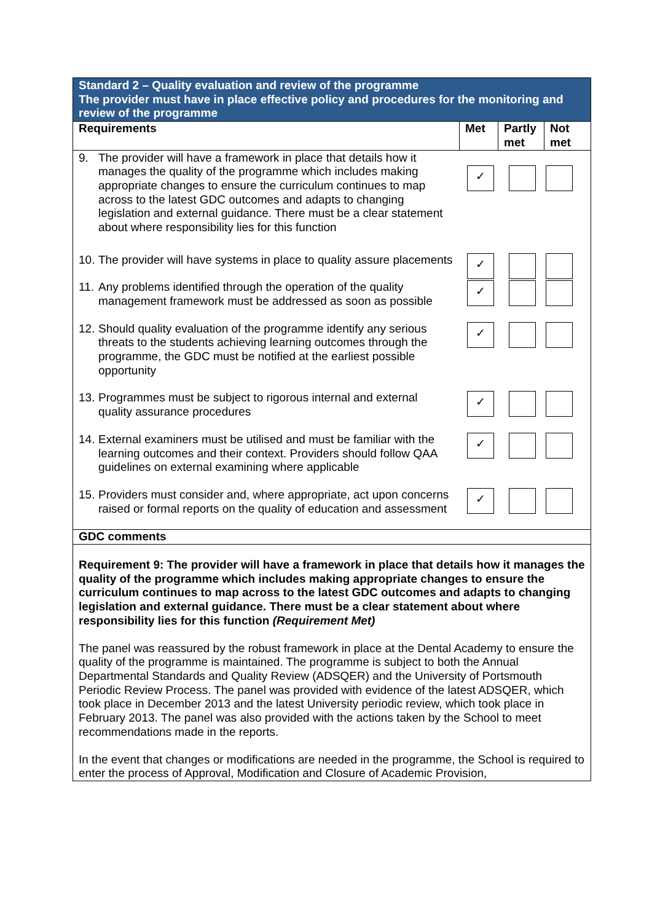| Standard 2 – Quality evaluation and review of the programme The provider must have in place effective policy and procedures for the monitoring and review of the programme | | | |
| Requirements | Met | Partly met | Not met |
| 9. The provider will have a framework in place that details how it manages the quality of the programme which includes making appropriate changes to ensure the curriculum continues to map across to the latest GDC outcomes and adapts to changing legislation and external guidance. There must be a clear statement about where responsibility lies for this function | ✓ | | |
| 10. The provider will have systems in place to quality assure placements | ✓ | | |
| 11. Any problems identified through the operation of the quality management framework must be addressed as soon as possible | ✓ | | |
| 12. Should quality evaluation of the programme identify any serious threats to the students achieving learning outcomes through the programme, the GDC must be notified at the earliest possible opportunity | ✓ | | |
| 13. Programmes must be subject to rigorous internal and external quality assurance procedures | ✓ | | |
| 14. External examiners must be utilised and must be familiar with the learning outcomes and their context. Providers should follow QAA guidelines on external examining where applicable | ✓ | | |
| 15. Providers must consider and, where appropriate, act upon concerns raised or formal reports on the quality of education and assessment | ✓ | | |
| GDC comments | | | |
| Requirement 9: The provider will have a framework in place that details how it manages the quality of the programme which includes making appropriate changes to ensure the curriculum continues to map across to the latest GDC outcomes and adapts to changing legislation and external guidance. There must be a clear statement about where responsibility lies for this function (Requirement Met) The panel was reassured by the robust framework in place at the Dental Academy to ensure the quality of the programme is maintained. The programme is subject to both the Annual Departmental Standards and Quality Review (ADSQER) and the University of Portsmouth Periodic Review Process. The panel was provided with evidence of the latest ADSQER, which took place in December 2013 and the latest University periodic review, which took place in February 2013. The panel was also provided with the actions taken by the School to meet recommendations made in the reports. In the event that changes or modifications are needed in the programme, the School is required to enter the process of Approval, Modification and Closure of Academic Provision, | | | |